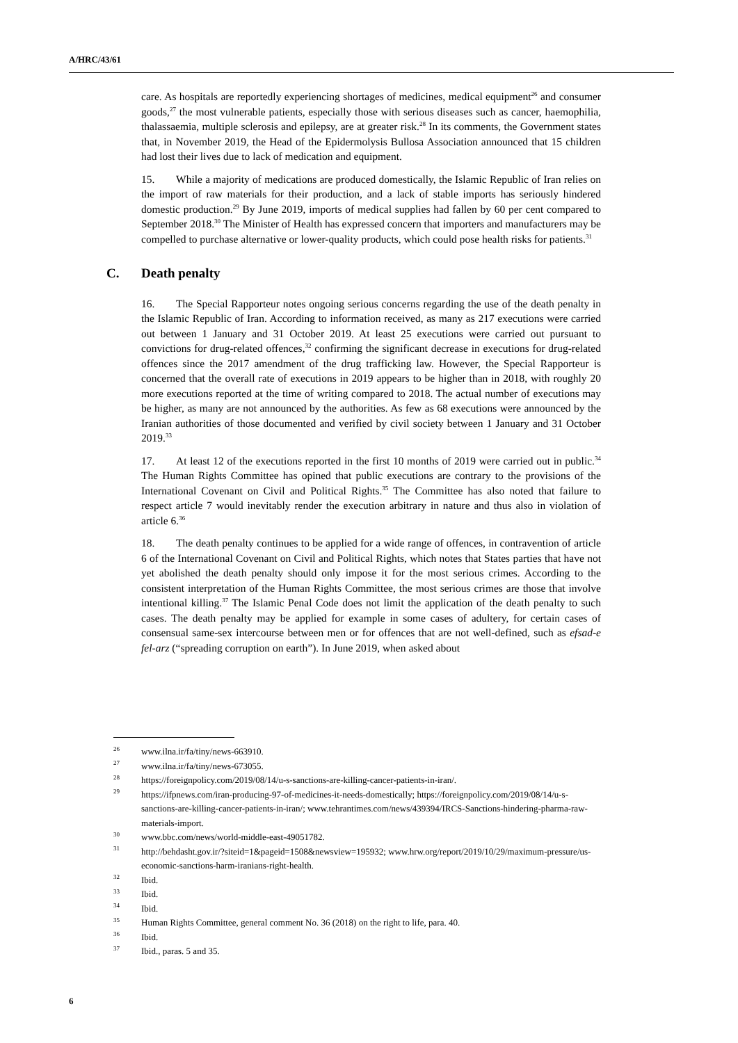A/HRC/43/61
care. As hospitals are reportedly experiencing shortages of medicines, medical equipment<sup>26</sup> and consumer goods,<sup>27</sup> the most vulnerable patients, especially those with serious diseases such as cancer, haemophilia, thalassaemia, multiple sclerosis and epilepsy, are at greater risk.<sup>28</sup> In its comments, the Government states that, in November 2019, the Head of the Epidermolysis Bullosa Association announced that 15 children had lost their lives due to lack of medication and equipment.
15. While a majority of medications are produced domestically, the Islamic Republic of Iran relies on the import of raw materials for their production, and a lack of stable imports has seriously hindered domestic production.<sup>29</sup> By June 2019, imports of medical supplies had fallen by 60 per cent compared to September 2018.<sup>30</sup> The Minister of Health has expressed concern that importers and manufacturers may be compelled to purchase alternative or lower-quality products, which could pose health risks for patients.<sup>31</sup>
C. Death penalty
16. The Special Rapporteur notes ongoing serious concerns regarding the use of the death penalty in the Islamic Republic of Iran. According to information received, as many as 217 executions were carried out between 1 January and 31 October 2019. At least 25 executions were carried out pursuant to convictions for drug-related offences,<sup>32</sup> confirming the significant decrease in executions for drug-related offences since the 2017 amendment of the drug trafficking law. However, the Special Rapporteur is concerned that the overall rate of executions in 2019 appears to be higher than in 2018, with roughly 20 more executions reported at the time of writing compared to 2018. The actual number of executions may be higher, as many are not announced by the authorities. As few as 68 executions were announced by the Iranian authorities of those documented and verified by civil society between 1 January and 31 October 2019.<sup>33</sup>
17. At least 12 of the executions reported in the first 10 months of 2019 were carried out in public.<sup>34</sup> The Human Rights Committee has opined that public executions are contrary to the provisions of the International Covenant on Civil and Political Rights.<sup>35</sup> The Committee has also noted that failure to respect article 7 would inevitably render the execution arbitrary in nature and thus also in violation of article 6.<sup>36</sup>
18. The death penalty continues to be applied for a wide range of offences, in contravention of article 6 of the International Covenant on Civil and Political Rights, which notes that States parties that have not yet abolished the death penalty should only impose it for the most serious crimes. According to the consistent interpretation of the Human Rights Committee, the most serious crimes are those that involve intentional killing.<sup>37</sup> The Islamic Penal Code does not limit the application of the death penalty to such cases. The death penalty may be applied for example in some cases of adultery, for certain cases of consensual same-sex intercourse between men or for offences that are not well-defined, such as efsad-e fel-arz (“spreading corruption on earth”). In June 2019, when asked about
<sup>26</sup> www.ilna.ir/fa/tiny/news-663910.
<sup>27</sup> www.ilna.ir/fa/tiny/news-673055.
<sup>28</sup> https://foreignpolicy.com/2019/08/14/u-s-sanctions-are-killing-cancer-patients-in-iran/.
<sup>29</sup> https://ifpnews.com/iran-producing-97-of-medicines-it-needs-domestically; https://foreignpolicy.com/2019/08/14/u-s-sanctions-are-killing-cancer-patients-in-iran/; www.tehrantimes.com/news/439394/IRCS-Sanctions-hindering-pharma-raw-materials-import.
<sup>30</sup> www.bbc.com/news/world-middle-east-49051782.
<sup>31</sup> http://behdasht.gov.ir/?siteid=1&pageid=1508&newsview=195932; www.hrw.org/report/2019/10/29/maximum-pressure/us-economic-sanctions-harm-iranians-right-health.
<sup>32</sup> Ibid.
<sup>33</sup> Ibid.
<sup>34</sup> Ibid.
<sup>35</sup> Human Rights Committee, general comment No. 36 (2018) on the right to life, para. 40.
<sup>36</sup> Ibid.
<sup>37</sup> Ibid., paras. 5 and 35.
6